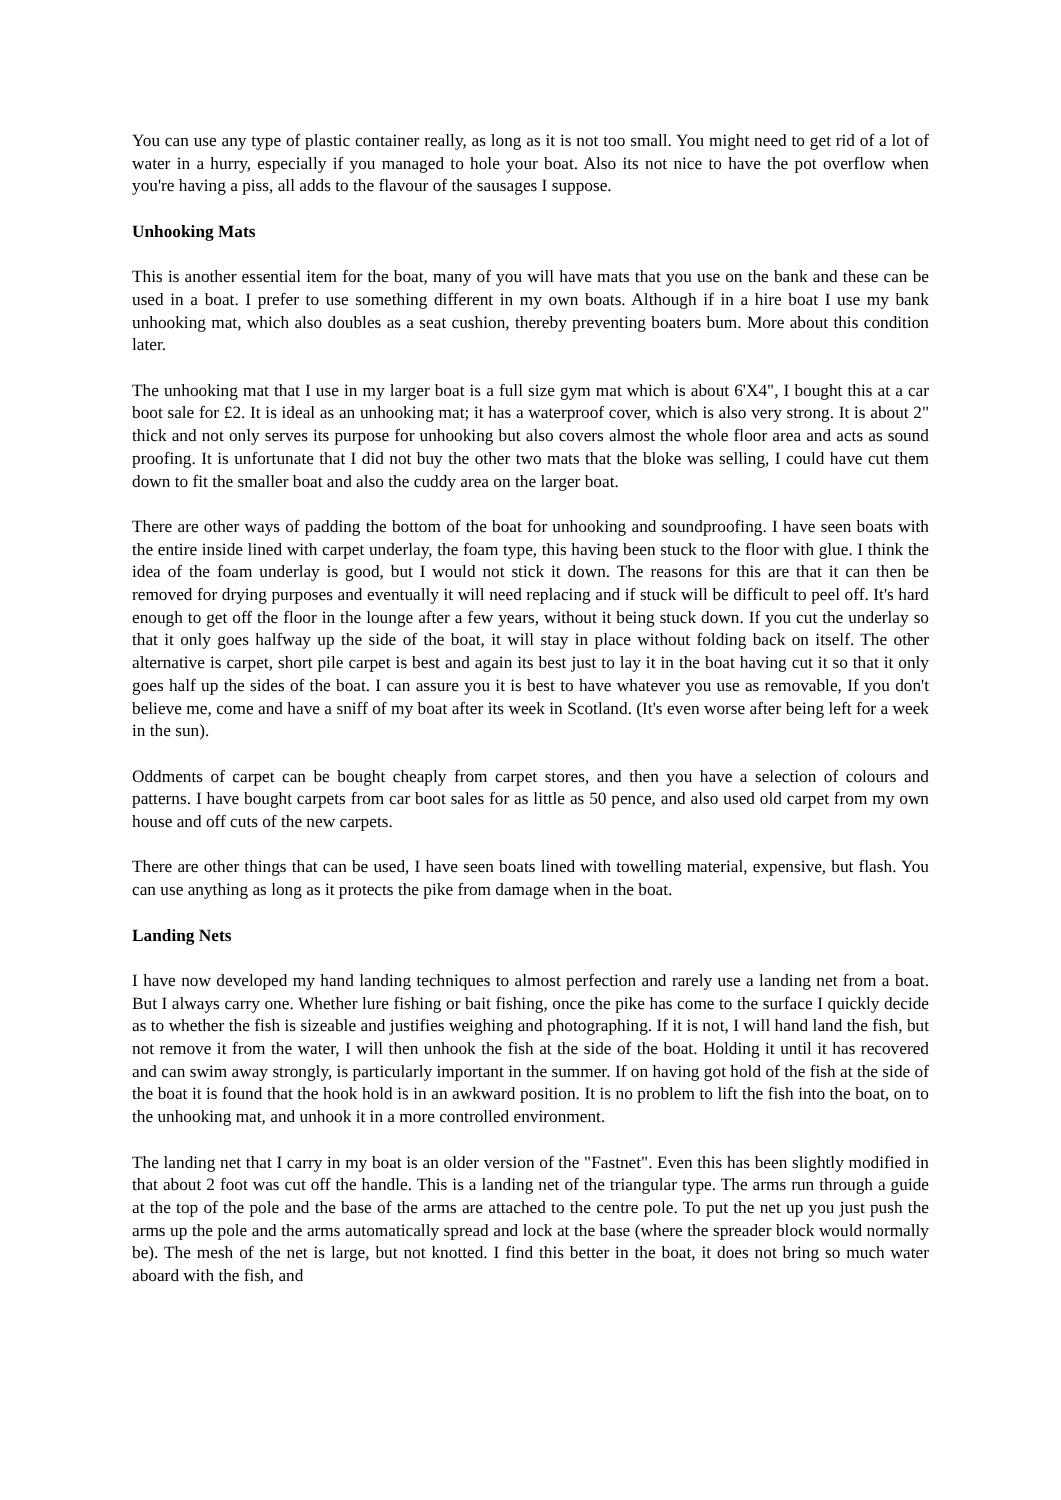You can use any type of plastic container really, as long as it is not too small. You might need to get rid of a lot of water in a hurry, especially if you managed to hole your boat. Also its not nice to have the pot overflow when you're having a piss, all adds to the flavour of the sausages I suppose.
Unhooking Mats
This is another essential item for the boat, many of you will have mats that you use on the bank and these can be used in a boat. I prefer to use something different in my own boats. Although if in a hire boat I use my bank unhooking mat, which also doubles as a seat cushion, thereby preventing boaters bum. More about this condition later.
The unhooking mat that I use in my larger boat is a full size gym mat which is about 6'X4", I bought this at a car boot sale for £2. It is ideal as an unhooking mat; it has a waterproof cover, which is also very strong. It is about 2" thick and not only serves its purpose for unhooking but also covers almost the whole floor area and acts as sound proofing. It is unfortunate that I did not buy the other two mats that the bloke was selling, I could have cut them down to fit the smaller boat and also the cuddy area on the larger boat.
There are other ways of padding the bottom of the boat for unhooking and soundproofing. I have seen boats with the entire inside lined with carpet underlay, the foam type, this having been stuck to the floor with glue. I think the idea of the foam underlay is good, but I would not stick it down. The reasons for this are that it can then be removed for drying purposes and eventually it will need replacing and if stuck will be difficult to peel off. It's hard enough to get off the floor in the lounge after a few years, without it being stuck down. If you cut the underlay so that it only goes halfway up the side of the boat, it will stay in place without folding back on itself. The other alternative is carpet, short pile carpet is best and again its best just to lay it in the boat having cut it so that it only goes half up the sides of the boat. I can assure you it is best to have whatever you use as removable, If you don't believe me, come and have a sniff of my boat after its week in Scotland. (It's even worse after being left for a week in the sun).
Oddments of carpet can be bought cheaply from carpet stores, and then you have a selection of colours and patterns. I have bought carpets from car boot sales for as little as 50 pence, and also used old carpet from my own house and off cuts of the new carpets.
There are other things that can be used, I have seen boats lined with towelling material, expensive, but flash. You can use anything as long as it protects the pike from damage when in the boat.
Landing Nets
I have now developed my hand landing techniques to almost perfection and rarely use a landing net from a boat. But I always carry one. Whether lure fishing or bait fishing, once the pike has come to the surface I quickly decide as to whether the fish is sizeable and justifies weighing and photographing. If it is not, I will hand land the fish, but not remove it from the water, I will then unhook the fish at the side of the boat. Holding it until it has recovered and can swim away strongly, is particularly important in the summer. If on having got hold of the fish at the side of the boat it is found that the hook hold is in an awkward position. It is no problem to lift the fish into the boat, on to the unhooking mat, and unhook it in a more controlled environment.
The landing net that I carry in my boat is an older version of the "Fastnet". Even this has been slightly modified in that about 2 foot was cut off the handle. This is a landing net of the triangular type. The arms run through a guide at the top of the pole and the base of the arms are attached to the centre pole. To put the net up you just push the arms up the pole and the arms automatically spread and lock at the base (where the spreader block would normally be). The mesh of the net is large, but not knotted. I find this better in the boat, it does not bring so much water aboard with the fish, and